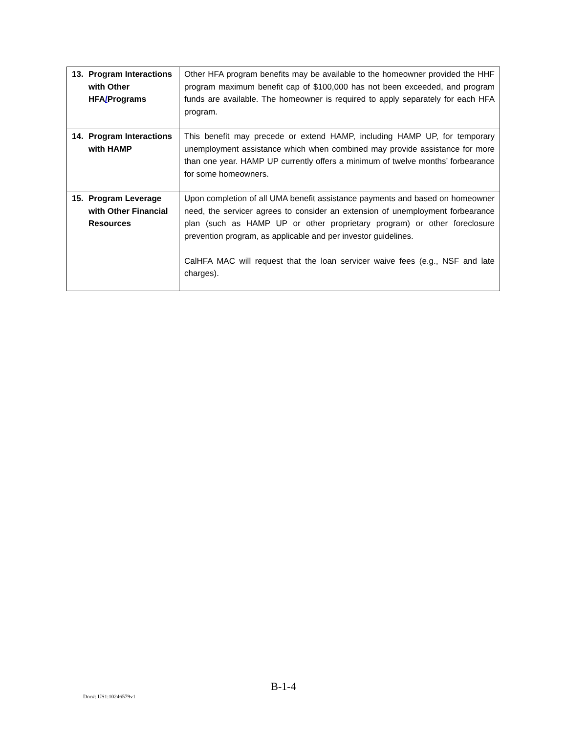| 13. Program Interactions with Other HFA / Programs | Other HFA program benefits may be available to the homeowner provided the HHF program maximum benefit cap of $100,000 has not been exceeded, and program funds are available. The homeowner is required to apply separately for each HFA program. |
| 14. Program Interactions with HAMP | This benefit may precede or extend HAMP, including HAMP UP, for temporary unemployment assistance which when combined may provide assistance for more than one year. HAMP UP currently offers a minimum of twelve months’ forbearance for some homeowners. |
| 15. Program Leverage with Other Financial Resources | Upon completion of all UMA benefit assistance payments and based on homeowner need, the servicer agrees to consider an extension of unemployment forbearance plan (such as HAMP UP or other proprietary program) or other foreclosure prevention program, as applicable and per investor guidelines. CalHFA MAC will request that the loan servicer waive fees (e.g., NSF and late charges). |
B-1-4
Doc#: US1:10246579v1